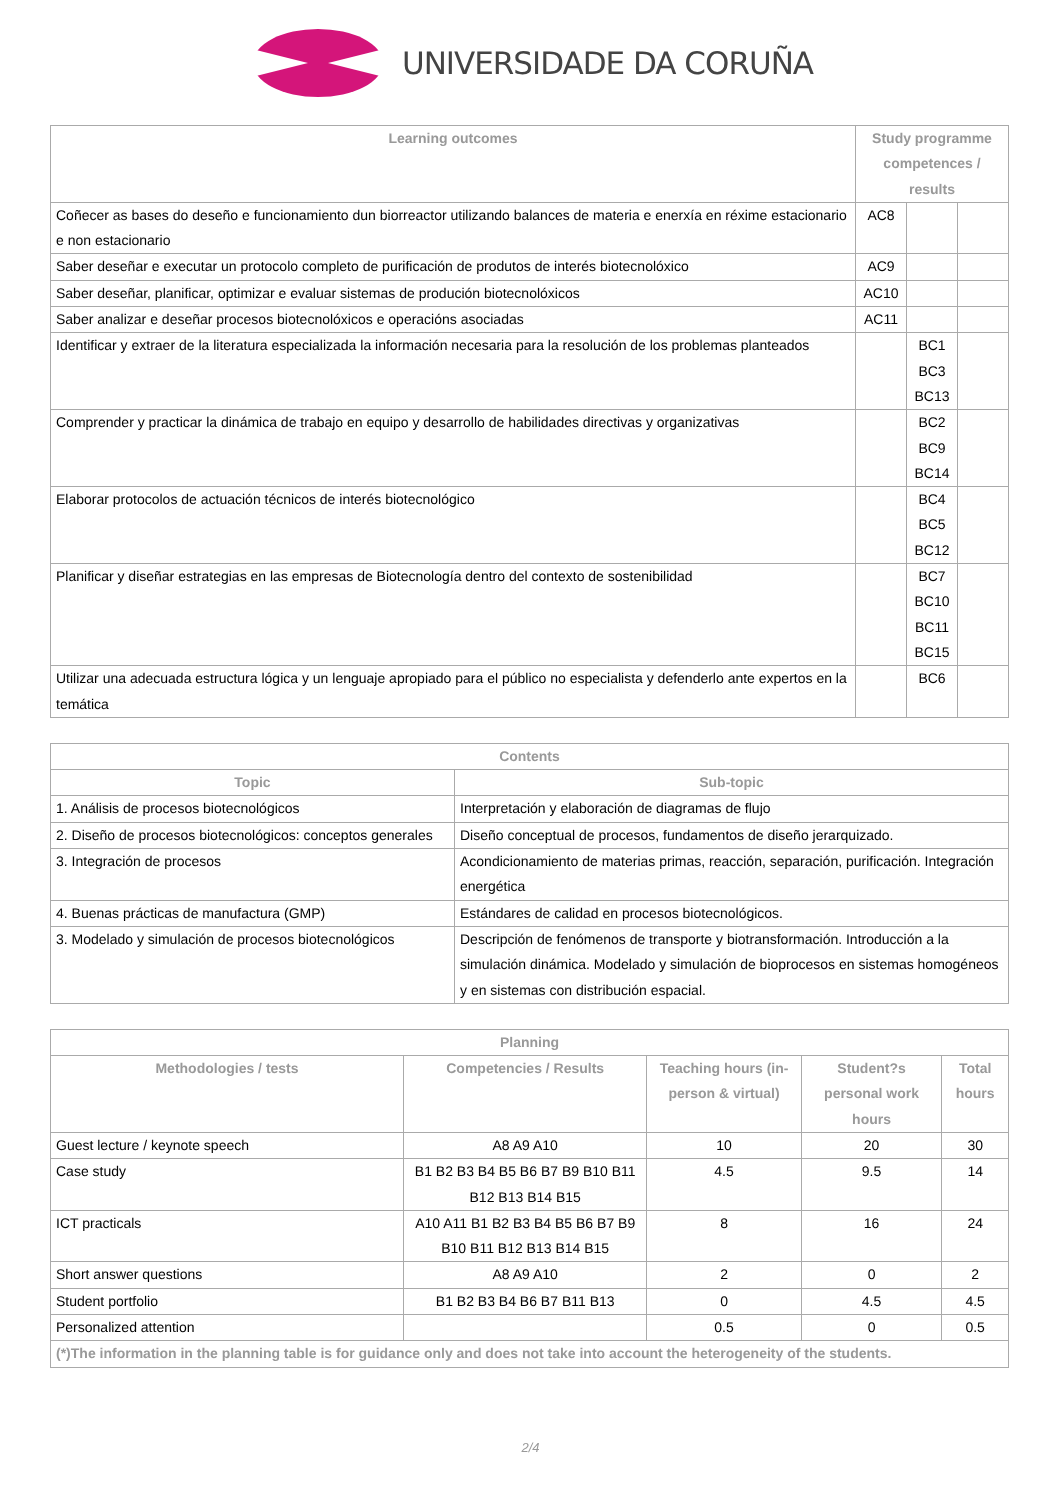UNIVERSIDADE DA CORUÑA
| Learning outcomes | Study programme competences / results | | |
| --- | --- | --- | --- |
| Coñecer as bases do deseño e funcionamiento dun biorreactor utilizando balances de materia e enerxía en réxime estacionario e non estacionario | AC8 | | |
| Saber deseñar e executar un protocolo completo de purificación de produtos de interés biotecnolóxico | AC9 | | |
| Saber deseñar, planificar, optimizar e evaluar sistemas de produción biotecnolóxicos | AC10 | | |
| Saber analizar e deseñar procesos biotecnolóxicos e operacións asociadas | AC11 | | |
| Identificar y extraer de la literatura especializada la información necesaria para la resolución de los problemas planteados | | BC1 BC3 BC13 | |
| Comprender y practicar la dinámica de trabajo en equipo y desarrollo de habilidades directivas y organizativas | | BC2 BC9 BC14 | |
| Elaborar protocolos de actuación técnicos de interés biotecnológico | | BC4 BC5 BC12 | |
| Planificar y diseñar estrategias en las empresas de Biotecnología dentro del contexto de sostenibilidad | | BC7 BC10 BC11 BC15 | |
| Utilizar una adecuada estructura lógica y un lenguaje apropiado para el público no especialista y defenderlo ante expertos en la temática | | BC6 | |
| Contents | |
| --- | --- |
| Topic | Sub-topic |
| 1. Análisis de procesos biotecnológicos | Interpretación y elaboración de diagramas de flujo |
| 2. Diseño de procesos biotecnológicos: conceptos generales | Diseño conceptual de procesos, fundamentos de diseño jerarquizado. |
| 3. Integración de procesos | Acondicionamiento de materias primas, reacción, separación, purificación. Integración energética |
| 4. Buenas prácticas de manufactura (GMP) | Estándares de calidad en procesos biotecnológicos. |
| 3. Modelado y simulación de procesos biotecnológicos | Descripción de fenómenos de transporte y biotransformación. Introducción a la simulación dinámica. Modelado y simulación de bioprocesos en sistemas homogéneos y en sistemas con distribución espacial. |
| Planning | | | | |
| --- | --- | --- | --- | --- |
| Methodologies / tests | Competencies / Results | Teaching hours (in-person & virtual) | Student?s personal work hours | Total hours |
| Guest lecture / keynote speech | A8 A9 A10 | 10 | 20 | 30 |
| Case study | B1 B2 B3 B4 B5 B6 B7 B9 B10 B11 B12 B13 B14 B15 | 4.5 | 9.5 | 14 |
| ICT practicals | A10 A11 B1 B2 B3 B4 B5 B6 B7 B9 B10 B11 B12 B13 B14 B15 | 8 | 16 | 24 |
| Short answer questions | A8 A9 A10 | 2 | 0 | 2 |
| Student portfolio | B1 B2 B3 B4 B6 B7 B11 B13 | 0 | 4.5 | 4.5 |
| Personalized attention | | 0.5 | 0 | 0.5 |
| (*)The information in the planning table is for guidance only and does not take into account the heterogeneity of the students. | | | | |
2/4